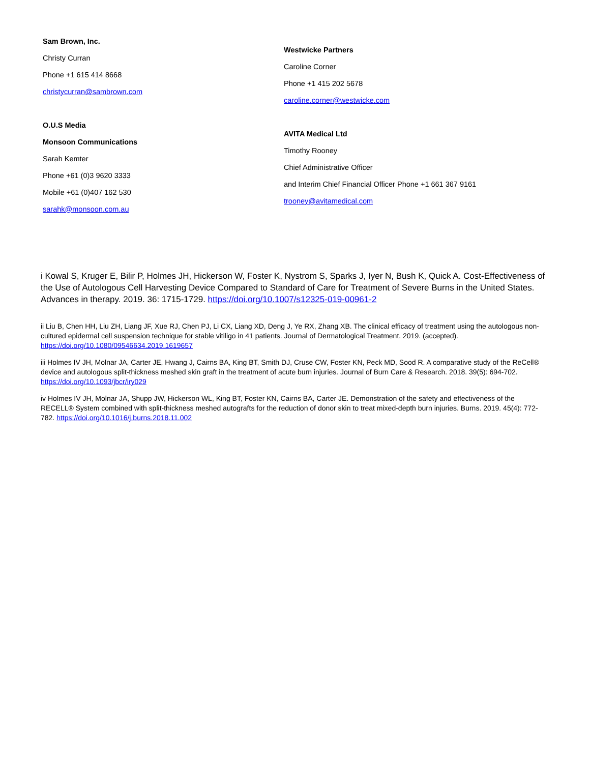Sam Brown, Inc.
Christy Curran
Phone +1 615 414 8668
christycurran@sambrown.com
O.U.S Media
Monsoon Communications
Sarah Kemter
Phone +61 (0)3 9620 3333
Mobile +61 (0)407 162 530
sarahk@monsoon.com.au
Westwicke Partners
Caroline Corner
Phone +1 415 202 5678
caroline.corner@westwicke.com
AVITA Medical Ltd
Timothy Rooney
Chief Administrative Officer
and Interim Chief Financial Officer Phone +1 661 367 9161
trooney@avitamedical.com
i Kowal S, Kruger E, Bilir P, Holmes JH, Hickerson W, Foster K, Nystrom S, Sparks J, Iyer N, Bush K, Quick A. Cost-Effectiveness of the Use of Autologous Cell Harvesting Device Compared to Standard of Care for Treatment of Severe Burns in the United States. Advances in therapy. 2019. 36: 1715-1729. https://doi.org/10.1007/s12325-019-00961-2
ii Liu B, Chen HH, Liu ZH, Liang JF, Xue RJ, Chen PJ, Li CX, Liang XD, Deng J, Ye RX, Zhang XB. The clinical efficacy of treatment using the autologous non-cultured epidermal cell suspension technique for stable vitiligo in 41 patients. Journal of Dermatological Treatment. 2019. (accepted). https://doi.org/10.1080/09546634.2019.1619657
iii Holmes IV JH, Molnar JA, Carter JE, Hwang J, Cairns BA, King BT, Smith DJ, Cruse CW, Foster KN, Peck MD, Sood R. A comparative study of the ReCell® device and autologous split-thickness meshed skin graft in the treatment of acute burn injuries. Journal of Burn Care & Research. 2018. 39(5): 694-702. https://doi.org/10.1093/jbcr/iry029
iv Holmes IV JH, Molnar JA, Shupp JW, Hickerson WL, King BT, Foster KN, Cairns BA, Carter JE. Demonstration of the safety and effectiveness of the RECELL® System combined with split-thickness meshed autografts for the reduction of donor skin to treat mixed-depth burn injuries. Burns. 2019. 45(4): 772-782. https://doi.org/10.1016/j.burns.2018.11.002